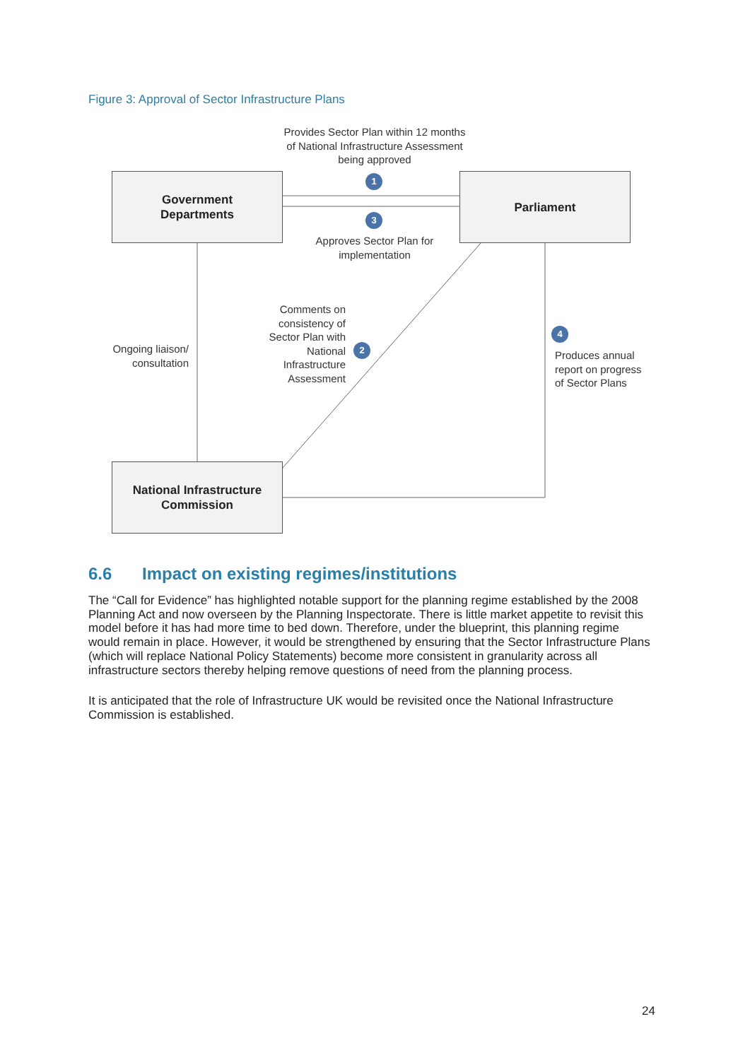Figure 3: Approval of Sector Infrastructure Plans
Government
Departments
Parliament
National Infrastructure
Commission
Provides Sector Plan within 12 months of National Infrastructure Assessment being approved
1
3
Approves Sector Plan for implementation
Comments on consistency of Sector Plan with National Infrastructure Assessment
2
Ongoing liaison/ consultation
4
Produces annual report on progress of Sector Plans
6.6 Impact on existing regimes/institutions
The “Call for Evidence” has highlighted notable support for the planning regime established by the 2008 Planning Act and now overseen by the Planning Inspectorate. There is little market appetite to revisit this model before it has had more time to bed down. Therefore, under the blueprint, this planning regime would remain in place. However, it would be strengthened by ensuring that the Sector Infrastructure Plans (which will replace National Policy Statements) become more consistent in granularity across all infrastructure sectors thereby helping remove questions of need from the planning process.
It is anticipated that the role of Infrastructure UK would be revisited once the National Infrastructure Commission is established.
24